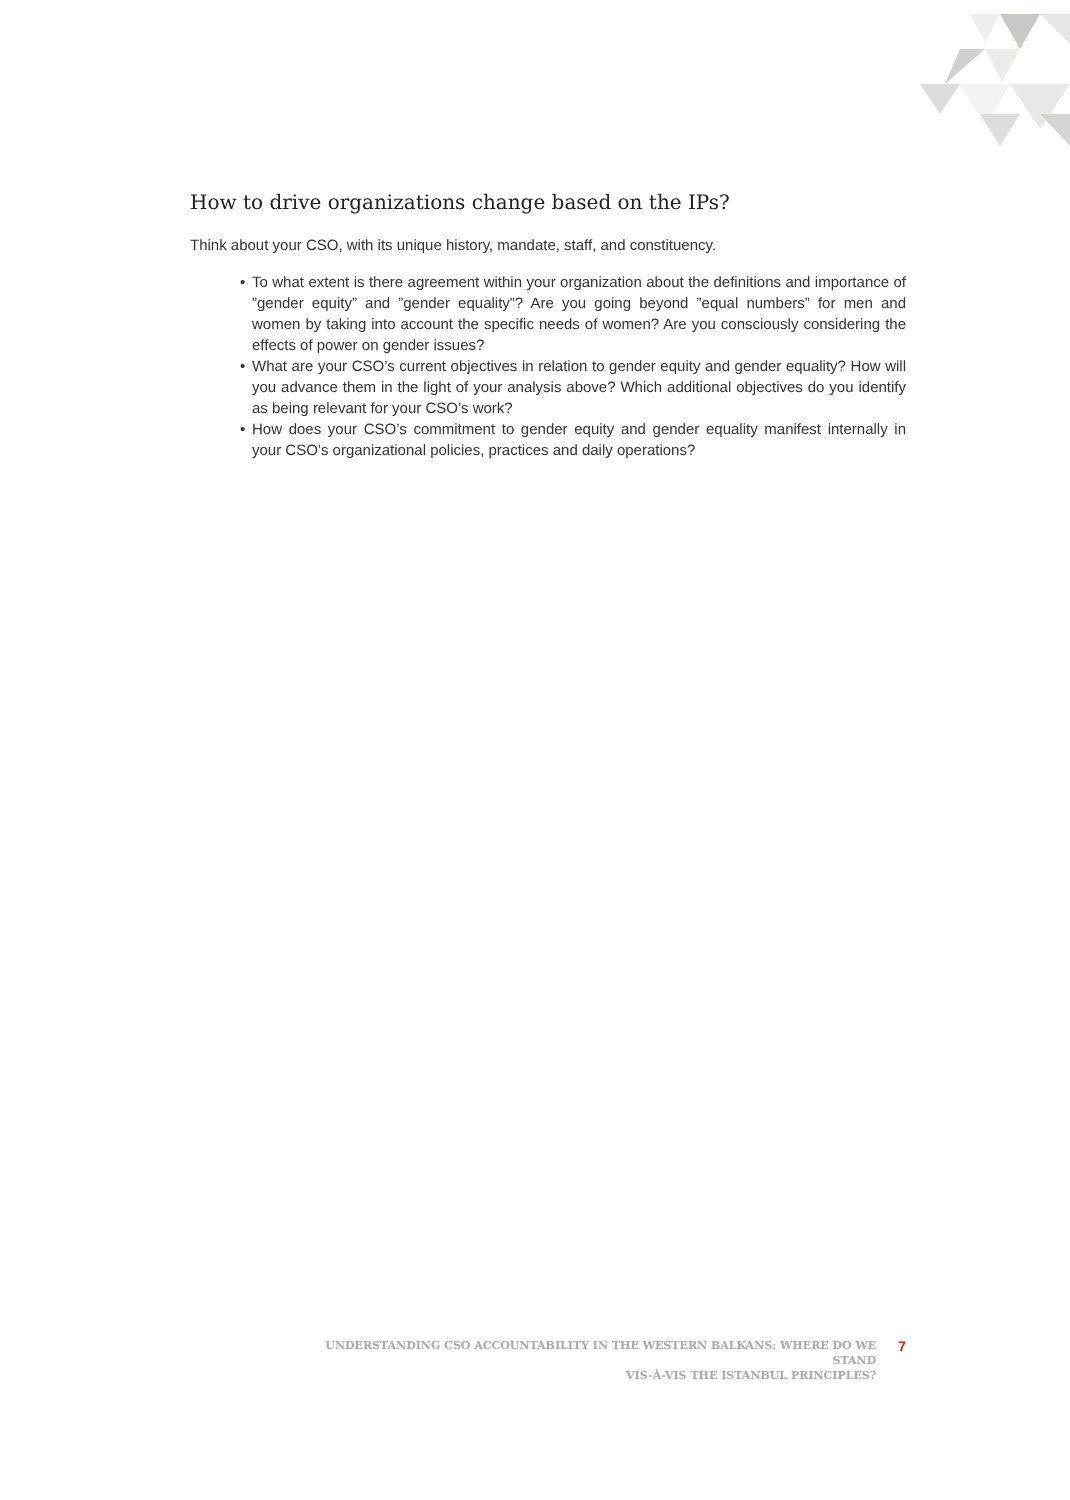How to drive organizations change based on the IPs?
Think about your CSO, with its unique history, mandate, staff, and constituency.
• To what extent is there agreement within your organization about the definitions and importance of ”gender equity” and ”gender equality”? Are you going beyond ”equal numbers” for men and women by taking into account the specific needs of women? Are you consciously considering the effects of power on gender issues?
• What are your CSO’s current objectives in relation to gender equity and gender equality? How will you advance them in the light of your analysis above? Which additional objectives do you identify as being relevant for your CSO’s work?
• How does your CSO’s commitment to gender equity and gender equality manifest internally in your CSO’s organizational policies, practices and daily operations?
UNDERSTANDING CSO ACCOUNTABILITY IN THE WESTERN BALKANS: WHERE DO WE STAND
VIS-À-VIS THE ISTANBUL PRINCIPLES?
7